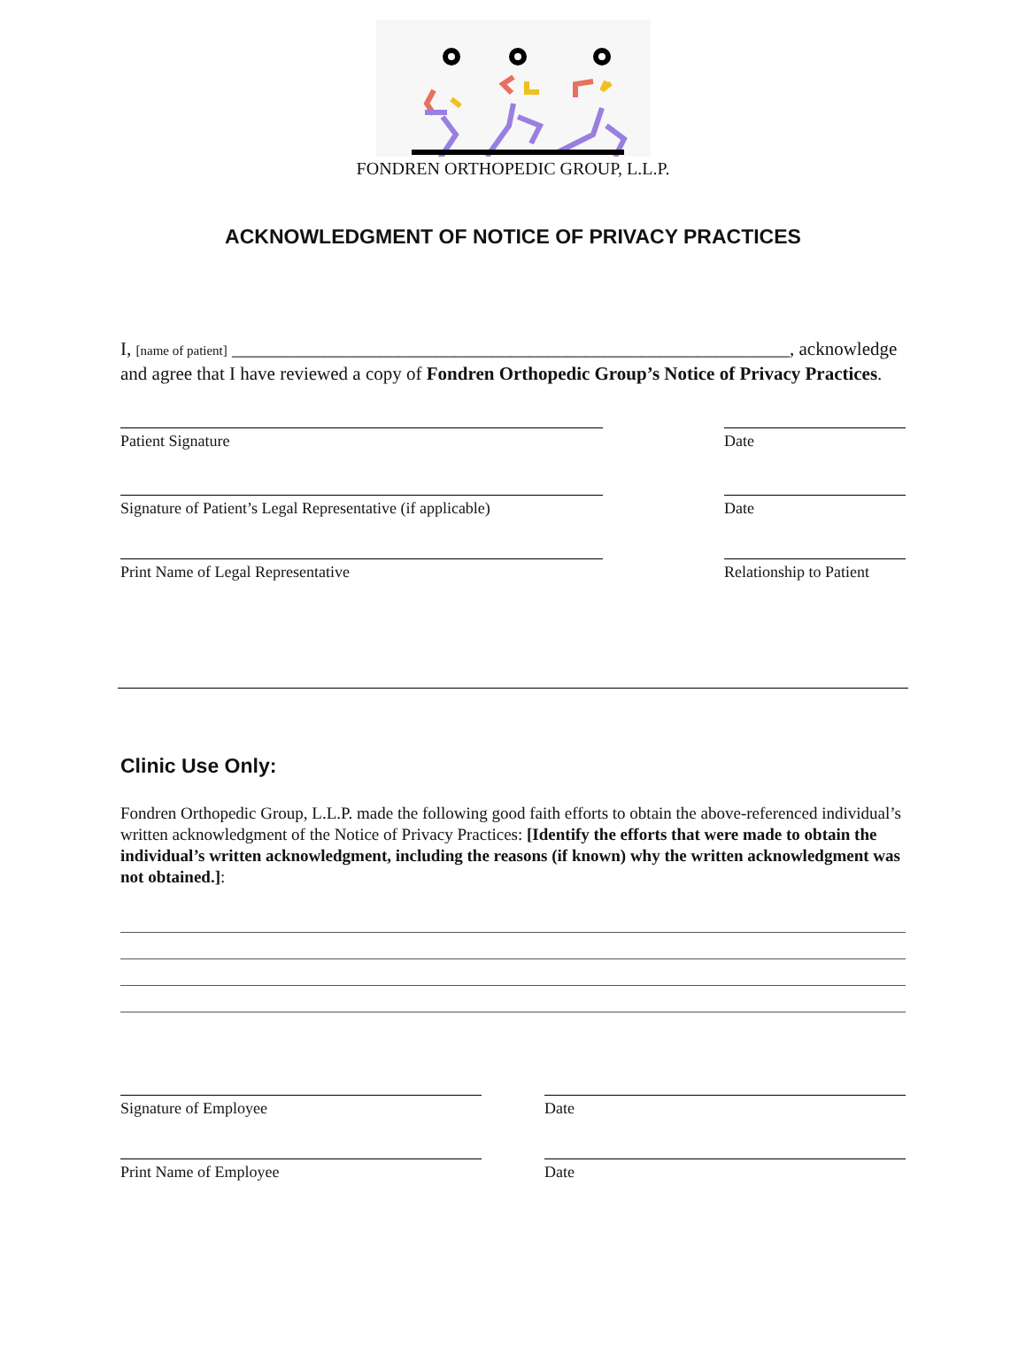FONDREN ORTHOPEDIC GROUP, L.L.P.
ACKNOWLEDGMENT OF NOTICE OF PRIVACY PRACTICES
I, [name of patient] ____________________________________________________________, acknowledge and agree that I have reviewed a copy of Fondren Orthopedic Group’s Notice of Privacy Practices.
Patient Signature Date
Signature of Patient’s Legal Representative (if applicable)
Date
Print Name of Legal Representative Relationship to Patient
Clinic Use Only:
Fondren Orthopedic Group, L.L.P. made the following good faith efforts to obtain the above-referenced individual’s written acknowledgment of the Notice of Privacy Practices: [Identify the efforts that were made to obtain the individual’s written acknowledgment, including the reasons (if known) why the written acknowledgment was not obtained.]:
Signature of Employee Date
Print Name of Employee Date